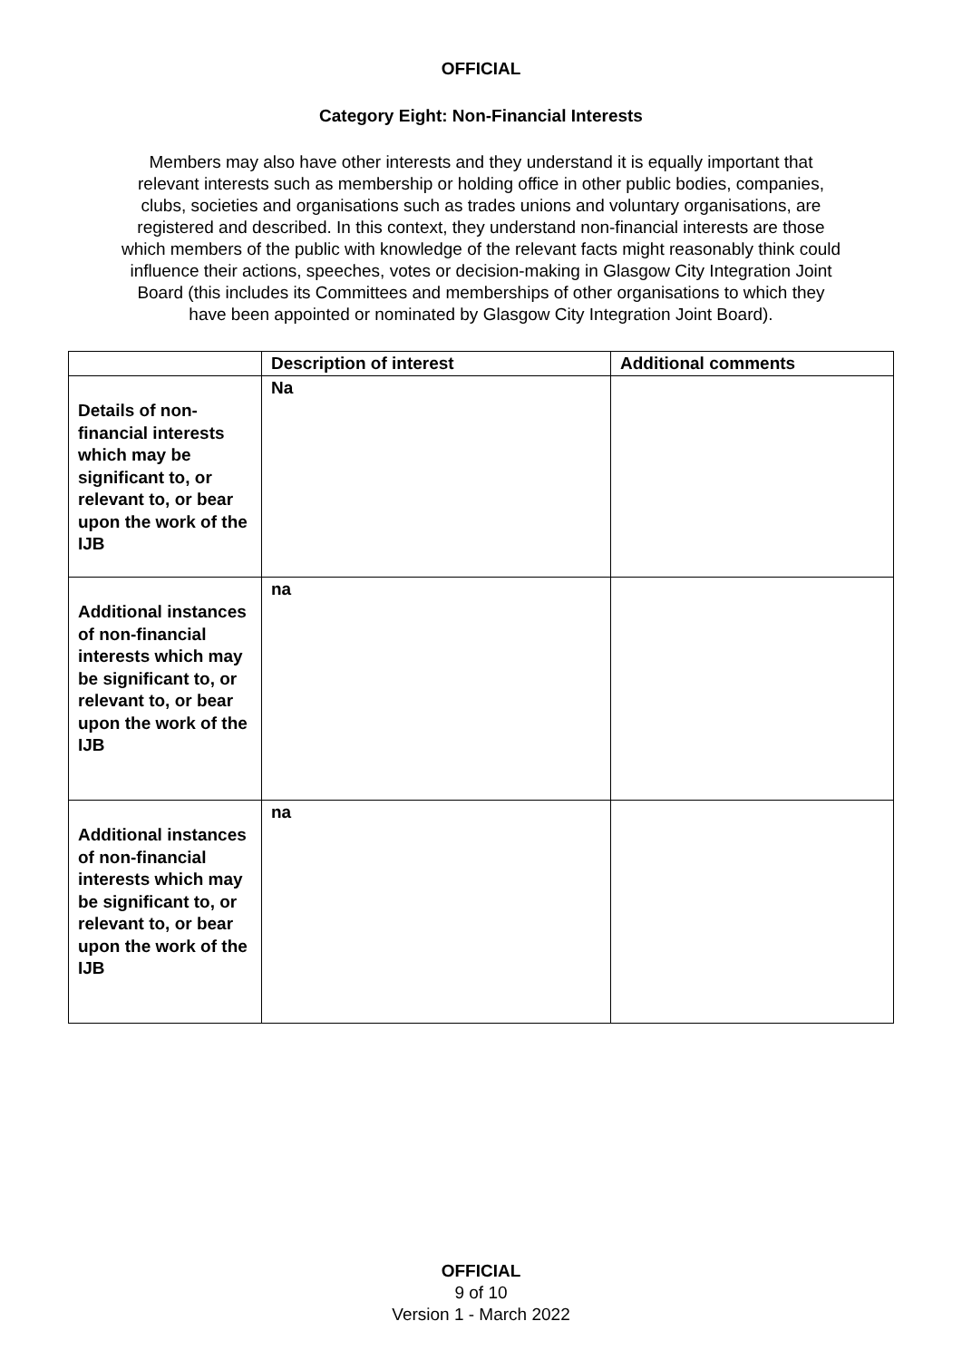OFFICIAL
Category Eight: Non-Financial Interests
Members may also have other interests and they understand it is equally important that relevant interests such as membership or holding office in other public bodies, companies, clubs, societies and organisations such as trades unions and voluntary organisations, are registered and described. In this context, they understand non-financial interests are those which members of the public with knowledge of the relevant facts might reasonably think could influence their actions, speeches, votes or decision-making in Glasgow City Integration Joint Board (this includes its Committees and memberships of other organisations to which they have been appointed or nominated by Glasgow City Integration Joint Board).
| | Description of interest | Additional comments |
| --- | --- | --- |
| Details of non-financial interests which may be significant to, or relevant to, or bear upon the work of the IJB | Na | |
| Additional instances of non-financial interests which may be significant to, or relevant to, or bear upon the work of the IJB | na | |
| Additional instances of non-financial interests which may be significant to, or relevant to, or bear upon the work of the IJB | na | |
OFFICIAL
9 of 10
Version 1 - March 2022